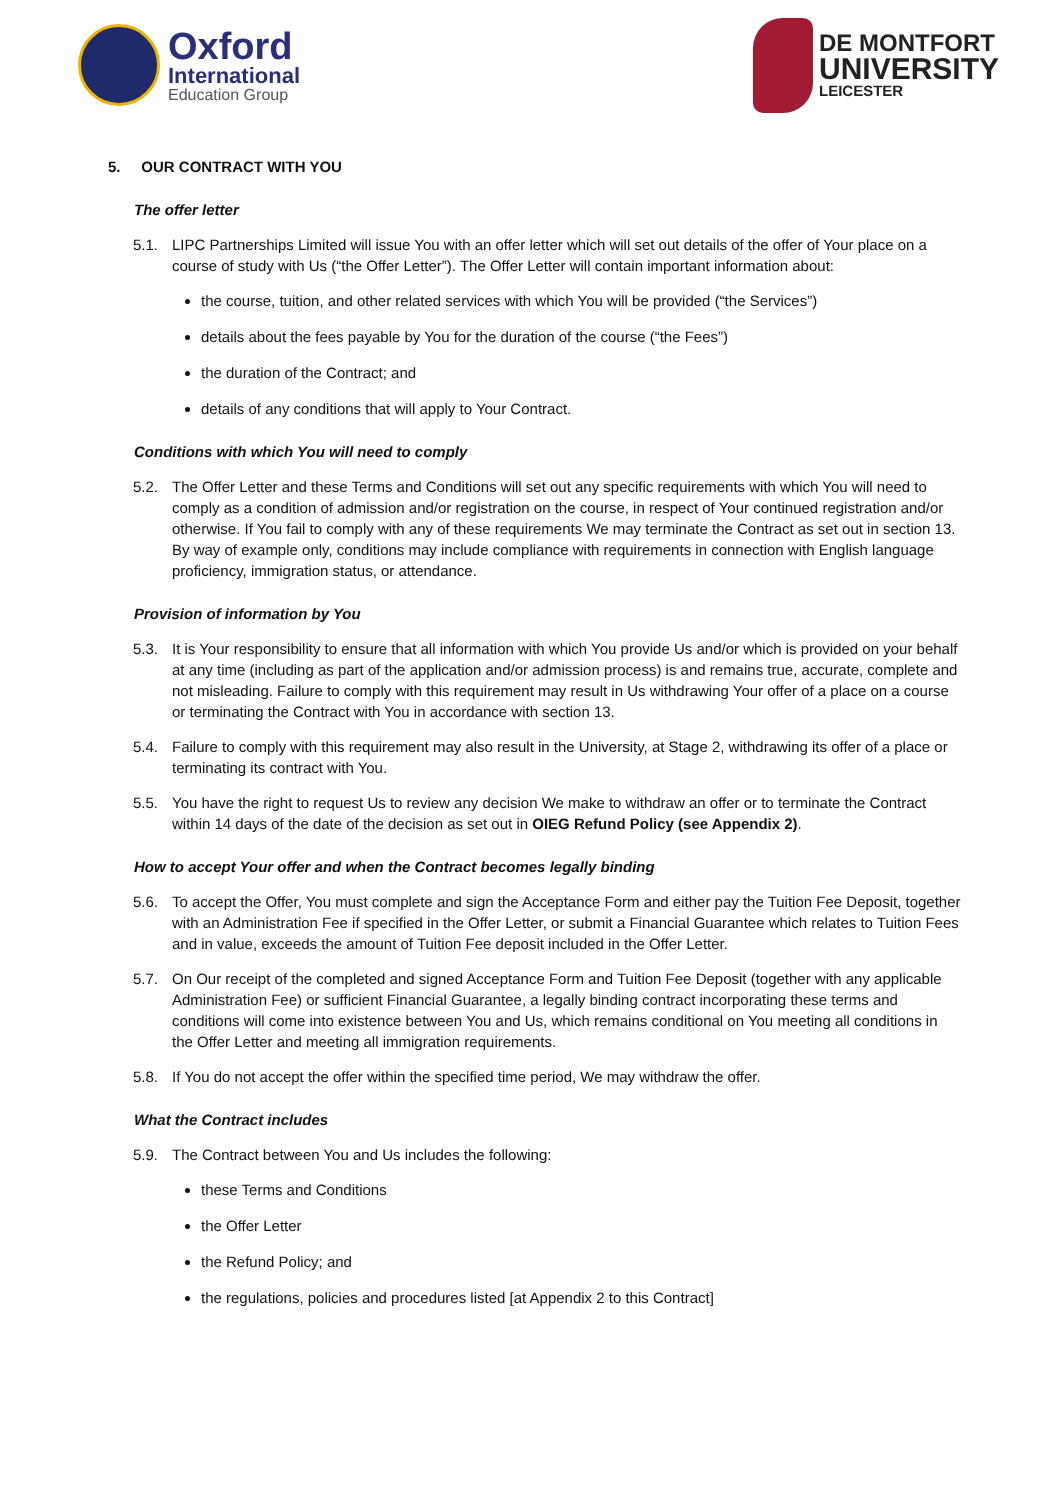Oxford
International
Education Group
DE MONTFORT
UNIVERSITY
LEICESTER
5. OUR CONTRACT WITH YOU
The offer letter
5.1. LIPC Partnerships Limited will issue You with an offer letter which will set out details of the offer of Your place on a course of study with Us (“the Offer Letter”). The Offer Letter will contain important information about:
the course, tuition, and other related services with which You will be provided (“the Services”)
details about the fees payable by You for the duration of the course (“the Fees”)
the duration of the Contract; and
details of any conditions that will apply to Your Contract.
Conditions with which You will need to comply
5.2. The Offer Letter and these Terms and Conditions will set out any specific requirements with which You will need to comply as a condition of admission and/or registration on the course, in respect of Your continued registration and/or otherwise. If You fail to comply with any of these requirements We may terminate the Contract as set out in section 13. By way of example only, conditions may include compliance with requirements in connection with English language proficiency, immigration status, or attendance.
Provision of information by You
5.3. It is Your responsibility to ensure that all information with which You provide Us and/or which is provided on your behalf at any time (including as part of the application and/or admission process) is and remains true, accurate, complete and not misleading. Failure to comply with this requirement may result in Us withdrawing Your offer of a place on a course or terminating the Contract with You in accordance with section 13.
5.4. Failure to comply with this requirement may also result in the University, at Stage 2, withdrawing its offer of a place or terminating its contract with You.
5.5. You have the right to request Us to review any decision We make to withdraw an offer or to terminate the Contract within 14 days of the date of the decision as set out in OIEG Refund Policy (see Appendix 2).
How to accept Your offer and when the Contract becomes legally binding
5.6. To accept the Offer, You must complete and sign the Acceptance Form and either pay the Tuition Fee Deposit, together with an Administration Fee if specified in the Offer Letter, or submit a Financial Guarantee which relates to Tuition Fees and in value, exceeds the amount of Tuition Fee deposit included in the Offer Letter.
5.7. On Our receipt of the completed and signed Acceptance Form and Tuition Fee Deposit (together with any applicable Administration Fee) or sufficient Financial Guarantee, a legally binding contract incorporating these terms and conditions will come into existence between You and Us, which remains conditional on You meeting all conditions in the Offer Letter and meeting all immigration requirements.
5.8. If You do not accept the offer within the specified time period, We may withdraw the offer.
What the Contract includes
5.9. The Contract between You and Us includes the following:
these Terms and Conditions
the Offer Letter
the Refund Policy; and
the regulations, policies and procedures listed [at Appendix 2 to this Contract]